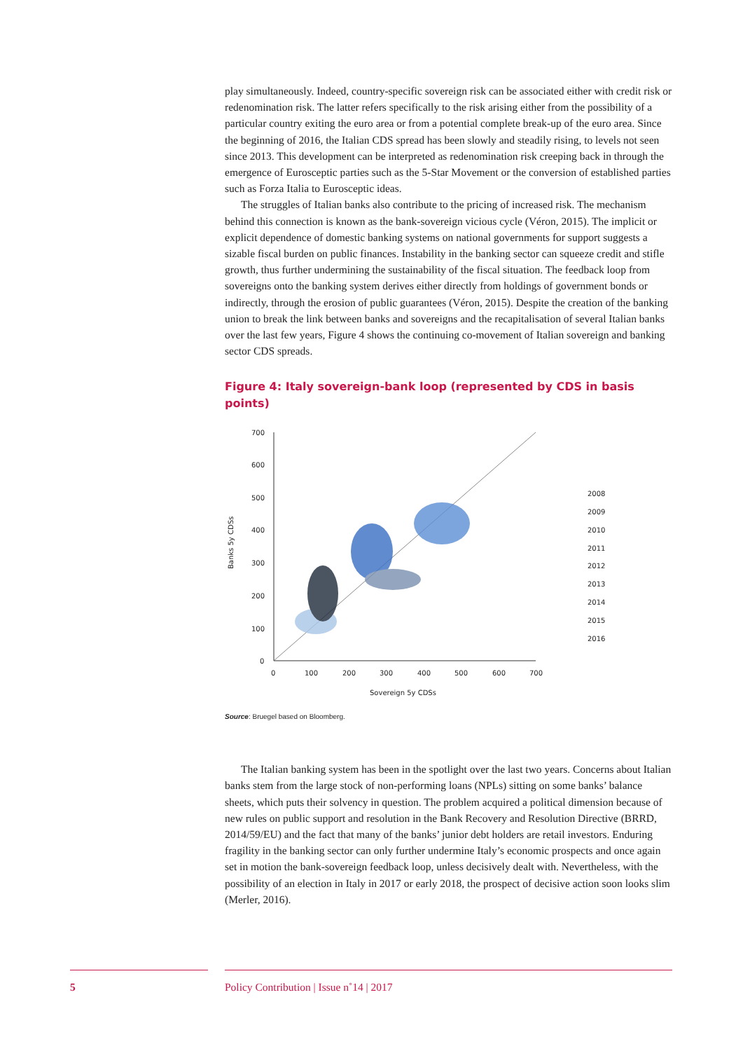play simultaneously. Indeed, country-specific sovereign risk can be associated either with credit risk or redenomination risk. The latter refers specifically to the risk arising either from the possibility of a particular country exiting the euro area or from a potential complete break-up of the euro area. Since the beginning of 2016, the Italian CDS spread has been slowly and steadily rising, to levels not seen since 2013. This development can be interpreted as redenomination risk creeping back in through the emergence of Eurosceptic parties such as the 5-Star Movement or the conversion of established parties such as Forza Italia to Eurosceptic ideas.
The struggles of Italian banks also contribute to the pricing of increased risk. The mechanism behind this connection is known as the bank-sovereign vicious cycle (Véron, 2015). The implicit or explicit dependence of domestic banking systems on national governments for support suggests a sizable fiscal burden on public finances. Instability in the banking sector can squeeze credit and stifle growth, thus further undermining the sustainability of the fiscal situation. The feedback loop from sovereigns onto the banking system derives either directly from holdings of government bonds or indirectly, through the erosion of public guarantees (Véron, 2015). Despite the creation of the banking union to break the link between banks and sovereigns and the recapitalisation of several Italian banks over the last few years, Figure 4 shows the continuing co-movement of Italian sovereign and banking sector CDS spreads.
Figure 4: Italy sovereign-bank loop (represented by CDS in basis points)
Banks 5y CDSs
700
600
500
400
300
200
100
0
0
100
200
300
400
500
600
700
Sovereign 5y CDSs
2008
2009
2010
2011
2012
2013
2014
2015
2016
Source: Bruegel based on Bloomberg.
The Italian banking system has been in the spotlight over the last two years. Concerns about Italian banks stem from the large stock of non-performing loans (NPLs) sitting on some banks’ balance sheets, which puts their solvency in question. The problem acquired a political dimension because of new rules on public support and resolution in the Bank Recovery and Resolution Directive (BRRD, 2014/59/EU) and the fact that many of the banks’ junior debt holders are retail investors. Enduring fragility in the banking sector can only further undermine Italy’s economic prospects and once again set in motion the bank-sovereign feedback loop, unless decisively dealt with. Nevertheless, with the possibility of an election in Italy in 2017 or early 2018, the prospect of decisive action soon looks slim (Merler, 2016).
5 Policy Contribution | Issue n˚14 | 2017